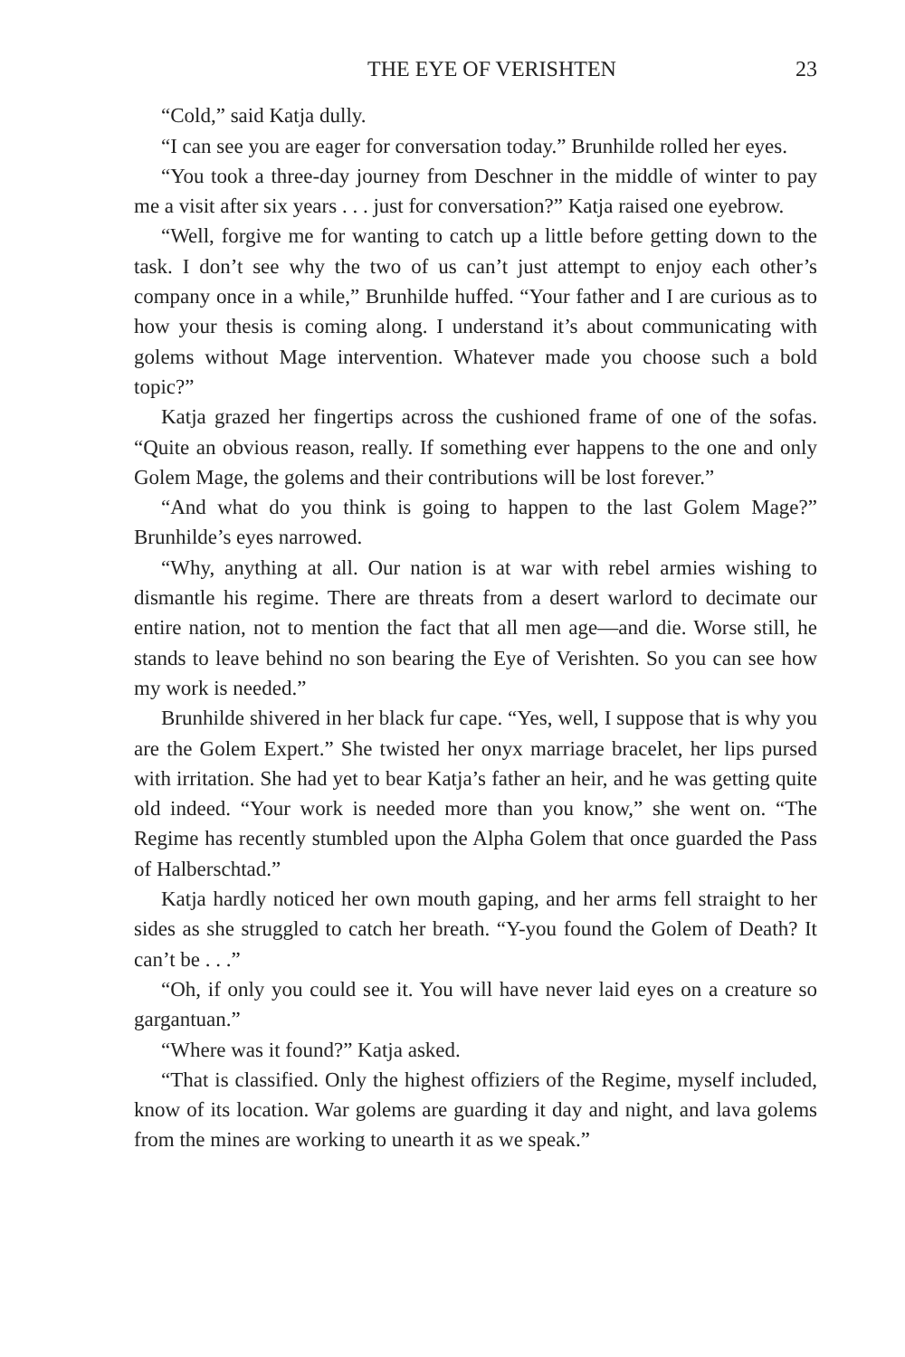THE EYE OF VERISHTEN 23
“Cold,” said Katja dully.
“I can see you are eager for conversation today.” Brunhilde rolled her eyes.
“You took a three-day journey from Deschner in the middle of winter to pay me a visit after six years . . . just for conversation?” Katja raised one eyebrow.
“Well, forgive me for wanting to catch up a little before getting down to the task. I don’t see why the two of us can’t just attempt to enjoy each other’s company once in a while,” Brunhilde huffed. “Your father and I are curious as to how your thesis is coming along. I understand it’s about communicating with golems without Mage intervention. Whatever made you choose such a bold topic?”
Katja grazed her fingertips across the cushioned frame of one of the sofas. “Quite an obvious reason, really. If something ever happens to the one and only Golem Mage, the golems and their contributions will be lost forever.”
“And what do you think is going to happen to the last Golem Mage?” Brunhilde’s eyes narrowed.
“Why, anything at all. Our nation is at war with rebel armies wishing to dismantle his regime. There are threats from a desert warlord to decimate our entire nation, not to mention the fact that all men age—and die. Worse still, he stands to leave behind no son bearing the Eye of Verishten. So you can see how my work is needed.”
Brunhilde shivered in her black fur cape. “Yes, well, I suppose that is why you are the Golem Expert.” She twisted her onyx marriage bracelet, her lips pursed with irritation. She had yet to bear Katja’s father an heir, and he was getting quite old indeed. “Your work is needed more than you know,” she went on. “The Regime has recently stumbled upon the Alpha Golem that once guarded the Pass of Halberschtad.”
Katja hardly noticed her own mouth gaping, and her arms fell straight to her sides as she struggled to catch her breath. “Y-you found the Golem of Death? It can’t be . . .”
“Oh, if only you could see it. You will have never laid eyes on a creature so gargantuan.”
“Where was it found?” Katja asked.
“That is classified. Only the highest offiziers of the Regime, myself included, know of its location. War golems are guarding it day and night, and lava golems from the mines are working to unearth it as we speak.”